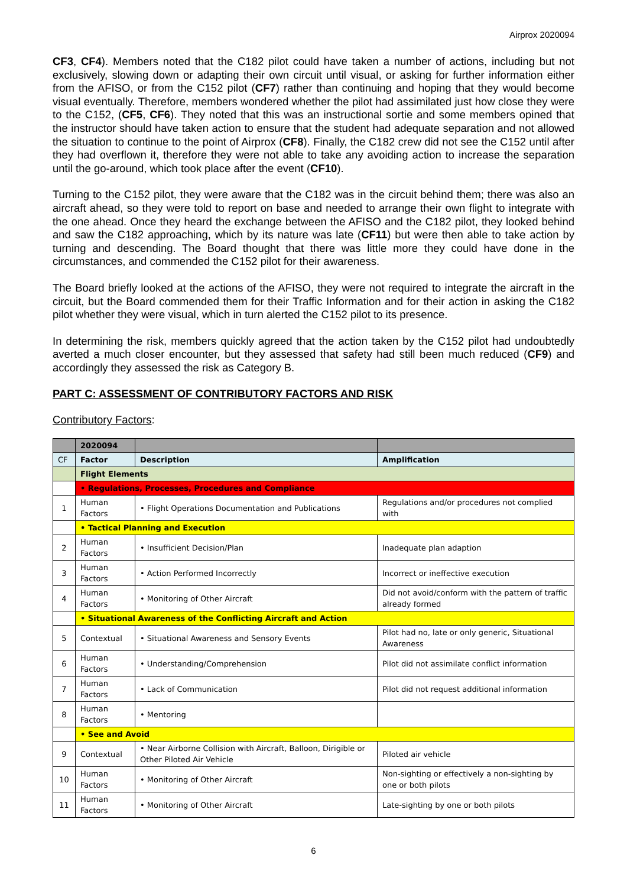Airprox 2020094
CF3, CF4). Members noted that the C182 pilot could have taken a number of actions, including but not exclusively, slowing down or adapting their own circuit until visual, or asking for further information either from the AFISO, or from the C152 pilot (CF7) rather than continuing and hoping that they would become visual eventually. Therefore, members wondered whether the pilot had assimilated just how close they were to the C152, (CF5, CF6). They noted that this was an instructional sortie and some members opined that the instructor should have taken action to ensure that the student had adequate separation and not allowed the situation to continue to the point of Airprox (CF8). Finally, the C182 crew did not see the C152 until after they had overflown it, therefore they were not able to take any avoiding action to increase the separation until the go-around, which took place after the event (CF10).
Turning to the C152 pilot, they were aware that the C182 was in the circuit behind them; there was also an aircraft ahead, so they were told to report on base and needed to arrange their own flight to integrate with the one ahead. Once they heard the exchange between the AFISO and the C182 pilot, they looked behind and saw the C182 approaching, which by its nature was late (CF11) but were then able to take action by turning and descending. The Board thought that there was little more they could have done in the circumstances, and commended the C152 pilot for their awareness.
The Board briefly looked at the actions of the AFISO, they were not required to integrate the aircraft in the circuit, but the Board commended them for their Traffic Information and for their action in asking the C182 pilot whether they were visual, which in turn alerted the C152 pilot to its presence.
In determining the risk, members quickly agreed that the action taken by the C152 pilot had undoubtedly averted a much closer encounter, but they assessed that safety had still been much reduced (CF9) and accordingly they assessed the risk as Category B.
PART C: ASSESSMENT OF CONTRIBUTORY FACTORS AND RISK
Contributory Factors:
| | 2020094 | | |
| --- | --- | --- | --- |
| CF | Factor | Description | Amplification |
| | Flight Elements | | |
| | • Regulations, Processes, Procedures and Compliance | | |
| 1 | Human Factors | • Flight Operations Documentation and Publications | Regulations and/or procedures not complied with |
| | • Tactical Planning and Execution | | |
| 2 | Human Factors | • Insufficient Decision/Plan | Inadequate plan adaption |
| 3 | Human Factors | • Action Performed Incorrectly | Incorrect or ineffective execution |
| 4 | Human Factors | • Monitoring of Other Aircraft | Did not avoid/conform with the pattern of traffic already formed |
| | • Situational Awareness of the Conflicting Aircraft and Action | | |
| 5 | Contextual | • Situational Awareness and Sensory Events | Pilot had no, late or only generic, Situational Awareness |
| 6 | Human Factors | • Understanding/Comprehension | Pilot did not assimilate conflict information |
| 7 | Human Factors | • Lack of Communication | Pilot did not request additional information |
| 8 | Human Factors | • Mentoring | |
| | • See and Avoid | | |
| 9 | Contextual | • Near Airborne Collision with Aircraft, Balloon, Dirigible or Other Piloted Air Vehicle | Piloted air vehicle |
| 10 | Human Factors | • Monitoring of Other Aircraft | Non-sighting or effectively a non-sighting by one or both pilots |
| 11 | Human Factors | • Monitoring of Other Aircraft | Late-sighting by one or both pilots |
6